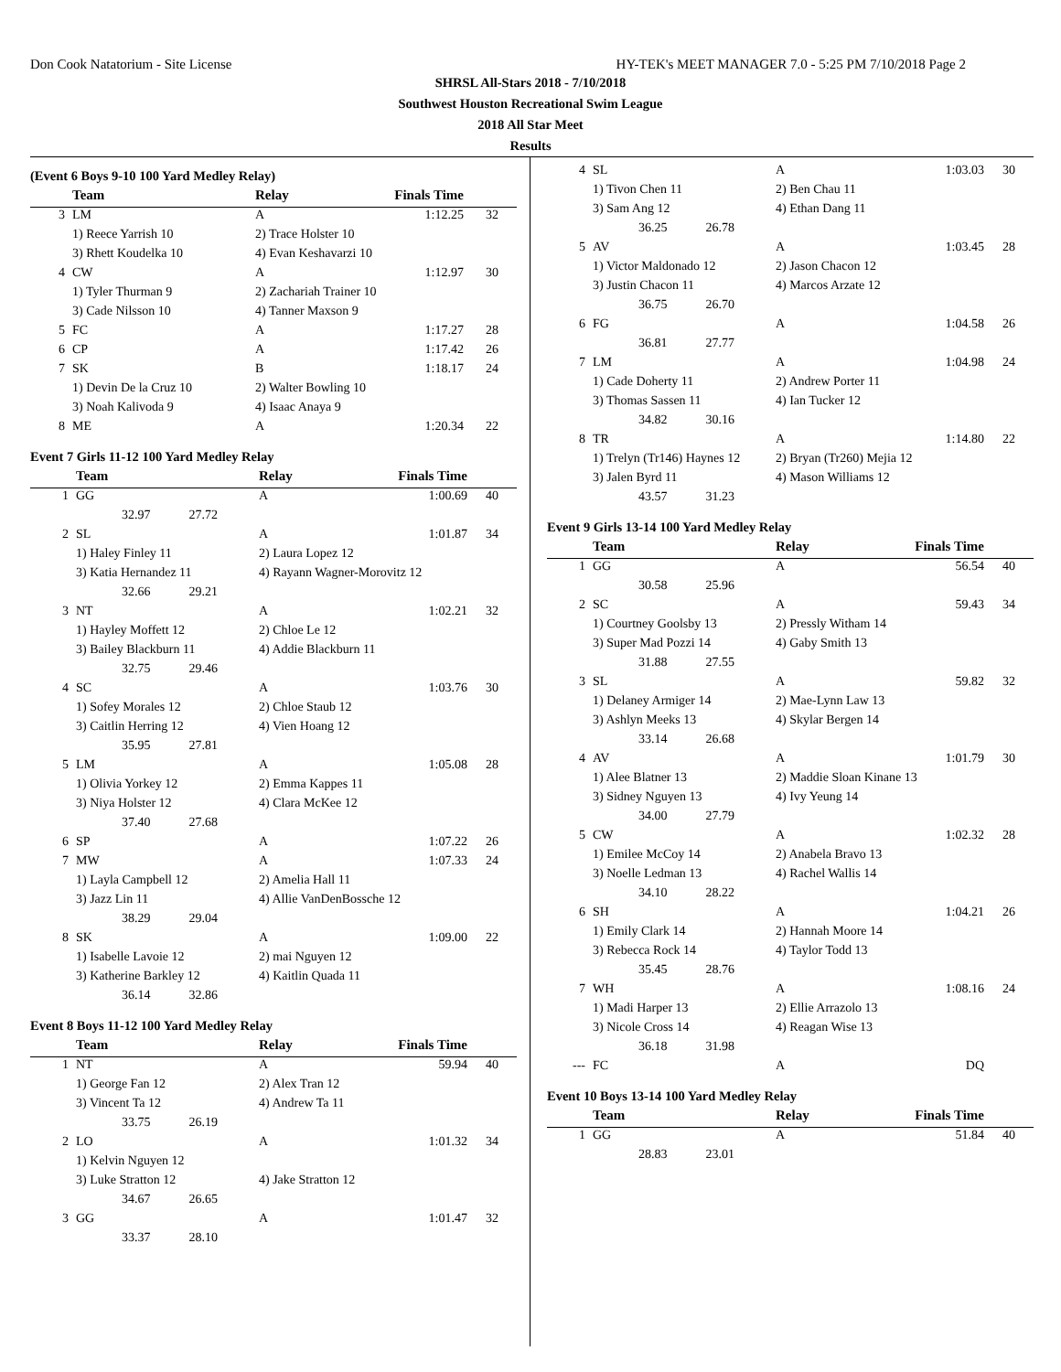Don Cook Natatorium - Site License HY-TEK's MEET MANAGER 7.0 - 5:25 PM 7/10/2018 Page 2
SHRSL All-Stars 2018 - 7/10/2018
Southwest Houston Recreational Swim League
2018 All Star Meet
Results
(Event 6 Boys 9-10 100 Yard Medley Relay)
| | Team | Relay | Finals Time | |
| --- | --- | --- | --- | --- |
| 3 | LM | A | 1:12.25 | 32 |
| | 1) Reece Yarrish 10 | 2) Trace Holster 10 | | |
| | 3) Rhett Koudelka 10 | 4) Evan Keshavarzi 10 | | |
| 4 | CW | A | 1:12.97 | 30 |
| | 1) Tyler Thurman 9 | 2) Zachariah Trainer 10 | | |
| | 3) Cade Nilsson 10 | 4) Tanner Maxson 9 | | |
| 5 | FC | A | 1:17.27 | 28 |
| 6 | CP | A | 1:17.42 | 26 |
| 7 | SK | B | 1:18.17 | 24 |
| | 1) Devin De la Cruz 10 | 2) Walter Bowling 10 | | |
| | 3) Noah Kalivoda 9 | 4) Isaac Anaya 9 | | |
| 8 | ME | A | 1:20.34 | 22 |
Event 7 Girls 11-12 100 Yard Medley Relay
| | Team | Relay | Finals Time | |
| --- | --- | --- | --- | --- |
| 1 | GG | A | 1:00.69 | 40 |
| | 32.97 27.72 | | | |
| 2 | SL | A | 1:01.87 | 34 |
| | 1) Haley Finley 11 | 2) Laura Lopez 12 | | |
| | 3) Katia Hernandez 11 | 4) Rayann Wagner-Morovitz 12 | | |
| | 32.66 29.21 | | | |
| 3 | NT | A | 1:02.21 | 32 |
| | 1) Hayley Moffett 12 | 2) Chloe Le 12 | | |
| | 3) Bailey Blackburn 11 | 4) Addie Blackburn 11 | | |
| | 32.75 29.46 | | | |
| 4 | SC | A | 1:03.76 | 30 |
| | 1) Sofey Morales 12 | 2) Chloe Staub 12 | | |
| | 3) Caitlin Herring 12 | 4) Vien Hoang 12 | | |
| | 35.95 27.81 | | | |
| 5 | LM | A | 1:05.08 | 28 |
| | 1) Olivia Yorkey 12 | 2) Emma Kappes 11 | | |
| | 3) Niya Holster 12 | 4) Clara McKee 12 | | |
| | 37.40 27.68 | | | |
| 6 | SP | A | 1:07.22 | 26 |
| 7 | MW | A | 1:07.33 | 24 |
| | 1) Layla Campbell 12 | 2) Amelia Hall 11 | | |
| | 3) Jazz Lin 11 | 4) Allie VanDenBossche 12 | | |
| | 38.29 29.04 | | | |
| 8 | SK | A | 1:09.00 | 22 |
| | 1) Isabelle Lavoie 12 | 2) mai Nguyen 12 | | |
| | 3) Katherine Barkley 12 | 4) Kaitlin Quada 11 | | |
| | 36.14 32.86 | | | |
Event 8 Boys 11-12 100 Yard Medley Relay
| | Team | Relay | Finals Time | |
| --- | --- | --- | --- | --- |
| 1 | NT | A | 59.94 | 40 |
| | 1) George Fan 12 | 2) Alex Tran 12 | | |
| | 3) Vincent Ta 12 | 4) Andrew Ta 11 | | |
| | 33.75 26.19 | | | |
| 2 | LO | A | 1:01.32 | 34 |
| | 1) Kelvin Nguyen 12 | | | |
| | 3) Luke Stratton 12 | 4) Jake Stratton 12 | | |
| | 34.67 26.65 | | | |
| 3 | GG | A | 1:01.47 | 32 |
| | 33.37 28.10 | | | |
| 4 | SL | A | 1:03.03 | 30 |
| | 1) Tivon Chen 11 | 2) Ben Chau 11 | | |
| | 3) Sam Ang 12 | 4) Ethan Dang 11 | | |
| | 36.25 26.78 | | | |
| 5 | AV | A | 1:03.45 | 28 |
| | 1) Victor Maldonado 12 | 2) Jason Chacon 12 | | |
| | 3) Justin Chacon 11 | 4) Marcos Arzate 12 | | |
| | 36.75 26.70 | | | |
| 6 | FG | A | 1:04.58 | 26 |
| | 36.81 27.77 | | | |
| 7 | LM | A | 1:04.98 | 24 |
| | 1) Cade Doherty 11 | 2) Andrew Porter 11 | | |
| | 3) Thomas Sassen 11 | 4) Ian Tucker 12 | | |
| | 34.82 30.16 | | | |
| 8 | TR | A | 1:14.80 | 22 |
| | 1) Trelyn (Tr146) Haynes 12 | 2) Bryan (Tr260) Mejia 12 | | |
| | 3) Jalen Byrd 11 | 4) Mason Williams 12 | | |
| | 43.57 31.23 | | | |
Event 9 Girls 13-14 100 Yard Medley Relay
| | Team | Relay | Finals Time | |
| --- | --- | --- | --- | --- |
| 1 | GG | A | 56.54 | 40 |
| | 30.58 25.96 | | | |
| 2 | SC | A | 59.43 | 34 |
| | 1) Courtney Goolsby 13 | 2) Pressly Witham 14 | | |
| | 3) Super Mad Pozzi 14 | 4) Gaby Smith 13 | | |
| | 31.88 27.55 | | | |
| 3 | SL | A | 59.82 | 32 |
| | 1) Delaney Armiger 14 | 2) Mae-Lynn Law 13 | | |
| | 3) Ashlyn Meeks 13 | 4) Skylar Bergen 14 | | |
| | 33.14 26.68 | | | |
| 4 | AV | A | 1:01.79 | 30 |
| | 1) Alee Blatner 13 | 2) Maddie Sloan Kinane 13 | | |
| | 3) Sidney Nguyen 13 | 4) Ivy Yeung 14 | | |
| | 34.00 27.79 | | | |
| 5 | CW | A | 1:02.32 | 28 |
| | 1) Emilee McCoy 14 | 2) Anabela Bravo 13 | | |
| | 3) Noelle Ledman 13 | 4) Rachel Wallis 14 | | |
| | 34.10 28.22 | | | |
| 6 | SH | A | 1:04.21 | 26 |
| | 1) Emily Clark 14 | 2) Hannah Moore 14 | | |
| | 3) Rebecca Rock 14 | 4) Taylor Todd 13 | | |
| | 35.45 28.76 | | | |
| 7 | WH | A | 1:08.16 | 24 |
| | 1) Madi Harper 13 | 2) Ellie Arrazolo 13 | | |
| | 3) Nicole Cross 14 | 4) Reagan Wise 13 | | |
| | 36.18 31.98 | | | |
| --- | FC | A | DQ | |
Event 10 Boys 13-14 100 Yard Medley Relay
| | Team | Relay | Finals Time | |
| --- | --- | --- | --- | --- |
| 1 | GG | A | 51.84 | 40 |
| | 28.83 23.01 | | | |